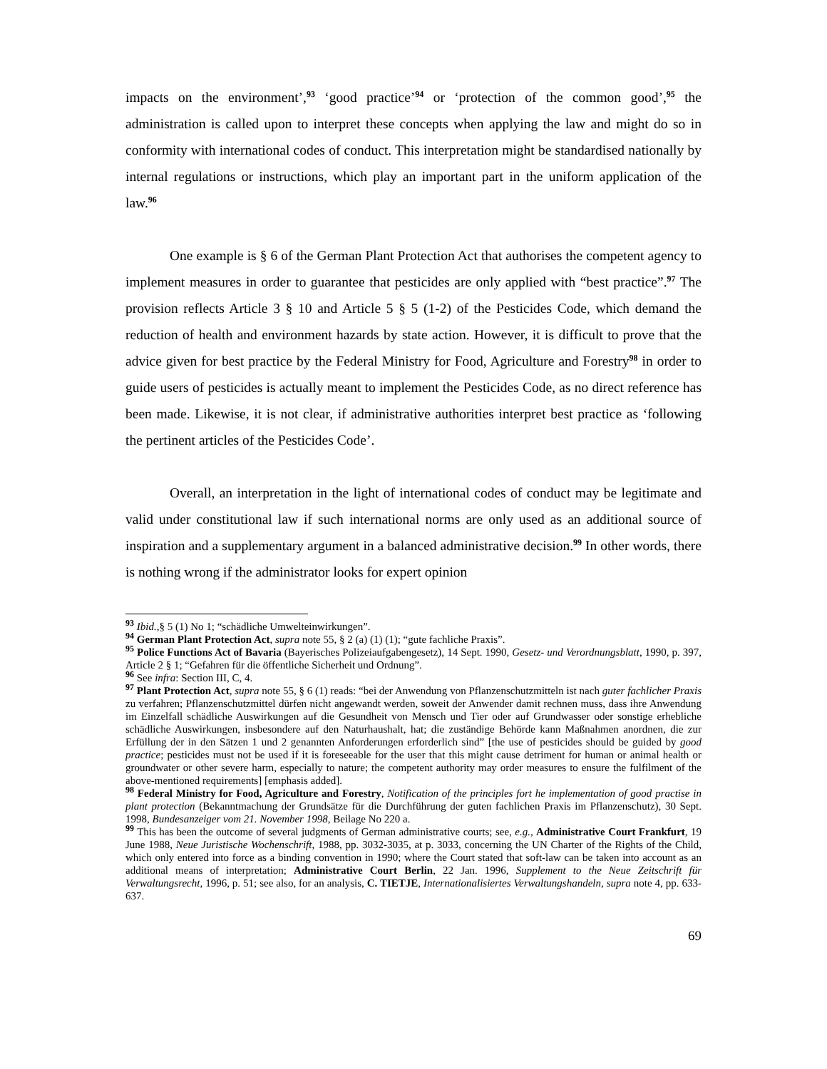impacts on the environment’,<sup>93</sup> ‘good practice’<sup>94</sup> or ‘protection of the common good’,<sup>95</sup> the administration is called upon to interpret these concepts when applying the law and might do so in conformity with international codes of conduct. This interpretation might be standardised nationally by internal regulations or instructions, which play an important part in the uniform application of the law.<sup>96</sup>
One example is § 6 of the German Plant Protection Act that authorises the competent agency to implement measures in order to guarantee that pesticides are only applied with “best practice”.<sup>97</sup> The provision reflects Article 3 § 10 and Article 5 § 5 (1-2) of the Pesticides Code, which demand the reduction of health and environment hazards by state action. However, it is difficult to prove that the advice given for best practice by the Federal Ministry for Food, Agriculture and Forestry<sup>98</sup> in order to guide users of pesticides is actually meant to implement the Pesticides Code, as no direct reference has been made. Likewise, it is not clear, if administrative authorities interpret best practice as ‘following the pertinent articles of the Pesticides Code’.
Overall, an interpretation in the light of international codes of conduct may be legitimate and valid under constitutional law if such international norms are only used as an additional source of inspiration and a supplementary argument in a balanced administrative decision.<sup>99</sup> In other words, there is nothing wrong if the administrator looks for expert opinion
<sup>93</sup> Ibid.,§ 5 (1) No 1; “schädliche Umwelteinwirkungen”.
<sup>94</sup> German Plant Protection Act, supra note 55, § 2 (a) (1) (1); “gute fachliche Praxis”.
<sup>95</sup> Police Functions Act of Bavaria (Bayerisches Polizeiaufgabengesetz), 14 Sept. 1990, Gesetz- und Verordnungsblatt, 1990, p. 397, Article 2 § 1; “Gefahren für die öffentliche Sicherheit und Ordnung”.
<sup>96</sup> See infra: Section III, C, 4.
<sup>97</sup> Plant Protection Act, supra note 55, § 6 (1) reads: “bei der Anwendung von Pflanzenschutzmitteln ist nach guter fachlicher Praxis zu verfahren; Pflanzenschutzmittel dürfen nicht angewandt werden, soweit der Anwender damit rechnen muss, dass ihre Anwendung im Einzelfall schädliche Auswirkungen auf die Gesundheit von Mensch und Tier oder auf Grundwasser oder sonstige erhebliche schädliche Auswirkungen, insbesondere auf den Naturhaushalt, hat; die zuständige Behörde kann Maßnahmen anordnen, die zur Erfüllung der in den Sätzen 1 und 2 genannten Anforderungen erforderlich sind” [the use of pesticides should be guided by good practice; pesticides must not be used if it is foreseeable for the user that this might cause detriment for human or animal health or groundwater or other severe harm, especially to nature; the competent authority may order measures to ensure the fulfilment of the above-mentioned requirements] [emphasis added].
<sup>98</sup> Federal Ministry for Food, Agriculture and Forestry, Notification of the principles fort he implementation of good practise in plant protection (Bekanntmachung der Grundsätze für die Durchführung der guten fachlichen Praxis im Pflanzenschutz), 30 Sept. 1998, Bundesanzeiger vom 21. November 1998, Beilage No 220 a.
<sup>99</sup> This has been the outcome of several judgments of German administrative courts; see, e.g., Administrative Court Frankfurt, 19 June 1988, Neue Juristische Wochenschrift, 1988, pp. 3032-3035, at p. 3033, concerning the UN Charter of the Rights of the Child, which only entered into force as a binding convention in 1990; where the Court stated that soft-law can be taken into account as an additional means of interpretation; Administrative Court Berlin, 22 Jan. 1996, Supplement to the Neue Zeitschrift für Verwaltungsrecht, 1996, p. 51; see also, for an analysis, C. TIETJE, Internationalisiertes Verwaltungshandeln, supra note 4, pp. 633-637.
69